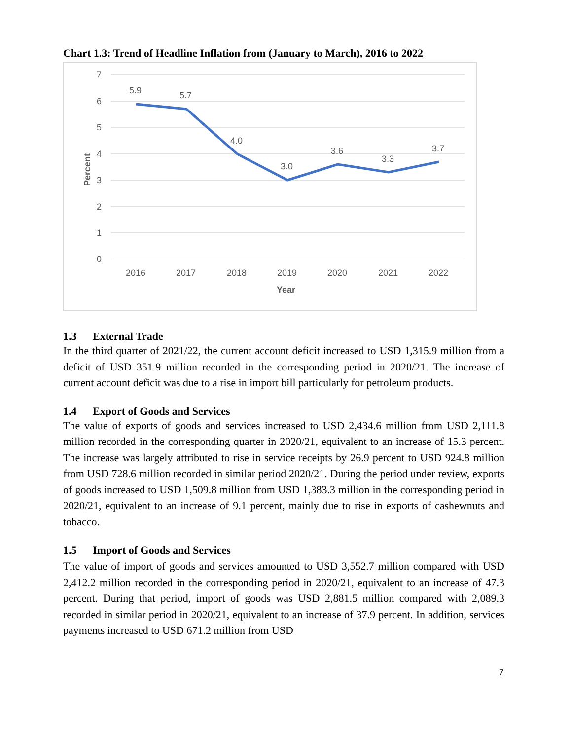Chart 1.3: Trend of Headline Inflation from (January to March), 2016 to 2022
7
6
5
4
3
2
1
0
Percent
5.9
5.7
4.0
3.0
3.6
3.3
3.7
2016
2017
2018
2019
2020
2021
2022
Year
1.3 External Trade
In the third quarter of 2021/22, the current account deficit increased to USD 1,315.9 million from a deficit of USD 351.9 million recorded in the corresponding period in 2020/21. The increase of current account deficit was due to a rise in import bill particularly for petroleum products.
1.4 Export of Goods and Services
The value of exports of goods and services increased to USD 2,434.6 million from USD 2,111.8 million recorded in the corresponding quarter in 2020/21, equivalent to an increase of 15.3 percent. The increase was largely attributed to rise in service receipts by 26.9 percent to USD 924.8 million from USD 728.6 million recorded in similar period 2020/21. During the period under review, exports of goods increased to USD 1,509.8 million from USD 1,383.3 million in the corresponding period in 2020/21, equivalent to an increase of 9.1 percent, mainly due to rise in exports of cashewnuts and tobacco.
1.5 Import of Goods and Services
The value of import of goods and services amounted to USD 3,552.7 million compared with USD 2,412.2 million recorded in the corresponding period in 2020/21, equivalent to an increase of 47.3 percent. During that period, import of goods was USD 2,881.5 million compared with 2,089.3 recorded in similar period in 2020/21, equivalent to an increase of 37.9 percent. In addition, services payments increased to USD 671.2 million from USD
7